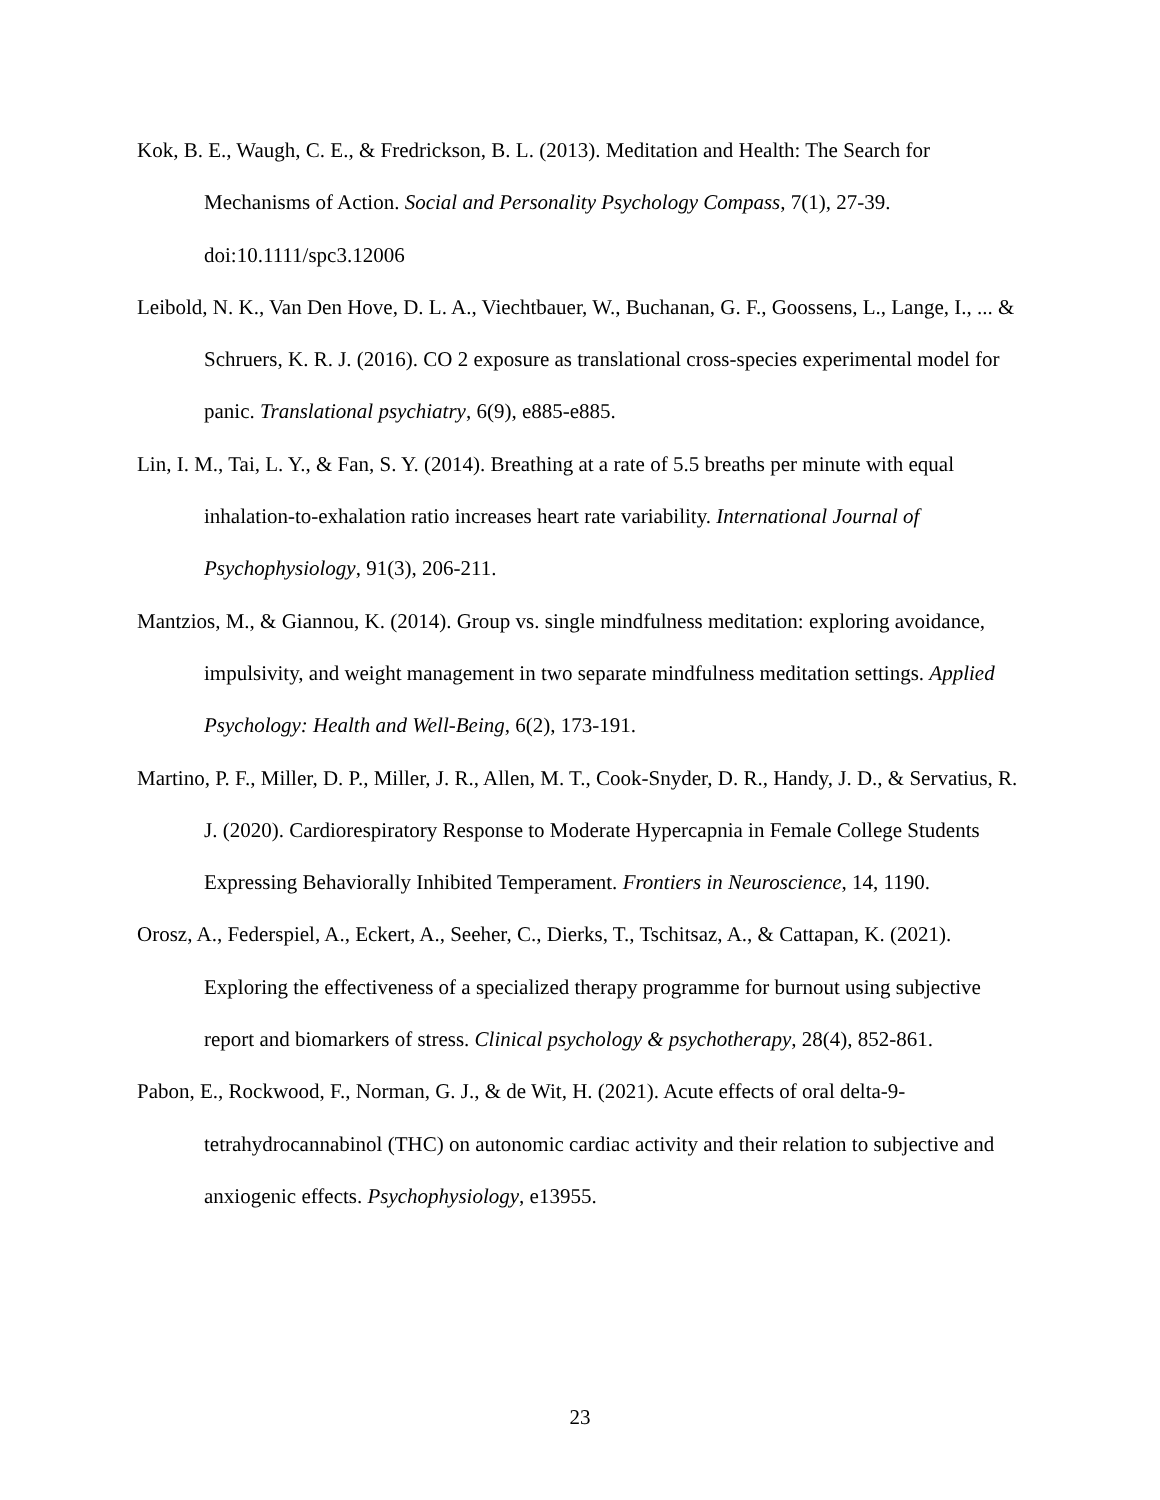Kok, B. E., Waugh, C. E., & Fredrickson, B. L. (2013). Meditation and Health: The Search for Mechanisms of Action. Social and Personality Psychology Compass, 7(1), 27-39. doi:10.1111/spc3.12006
Leibold, N. K., Van Den Hove, D. L. A., Viechtbauer, W., Buchanan, G. F., Goossens, L., Lange, I., ... & Schruers, K. R. J. (2016). CO 2 exposure as translational cross-species experimental model for panic. Translational psychiatry, 6(9), e885-e885.
Lin, I. M., Tai, L. Y., & Fan, S. Y. (2014). Breathing at a rate of 5.5 breaths per minute with equal inhalation-to-exhalation ratio increases heart rate variability. International Journal of Psychophysiology, 91(3), 206-211.
Mantzios, M., & Giannou, K. (2014). Group vs. single mindfulness meditation: exploring avoidance, impulsivity, and weight management in two separate mindfulness meditation settings. Applied Psychology: Health and Well-Being, 6(2), 173-191.
Martino, P. F., Miller, D. P., Miller, J. R., Allen, M. T., Cook-Snyder, D. R., Handy, J. D., & Servatius, R. J. (2020). Cardiorespiratory Response to Moderate Hypercapnia in Female College Students Expressing Behaviorally Inhibited Temperament. Frontiers in Neuroscience, 14, 1190.
Orosz, A., Federspiel, A., Eckert, A., Seeher, C., Dierks, T., Tschitsaz, A., & Cattapan, K. (2021). Exploring the effectiveness of a specialized therapy programme for burnout using subjective report and biomarkers of stress. Clinical psychology & psychotherapy, 28(4), 852-861.
Pabon, E., Rockwood, F., Norman, G. J., & de Wit, H. (2021). Acute effects of oral delta-9-tetrahydrocannabinol (THC) on autonomic cardiac activity and their relation to subjective and anxiogenic effects. Psychophysiology, e13955.
23